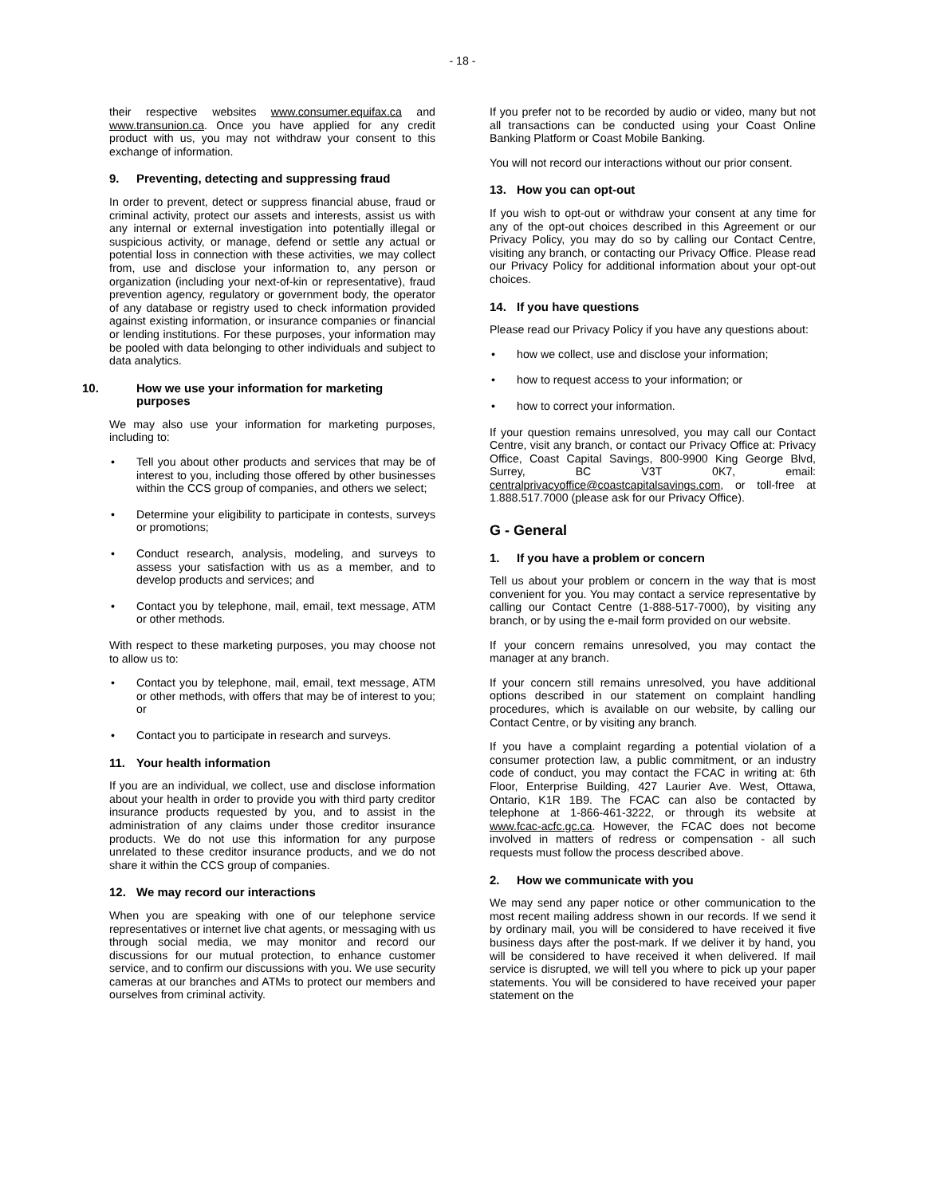- 18 -
their respective websites www.consumer.equifax.ca and www.transunion.ca. Once you have applied for any credit product with us, you may not withdraw your consent to this exchange of information.
9. Preventing, detecting and suppressing fraud
In order to prevent, detect or suppress financial abuse, fraud or criminal activity, protect our assets and interests, assist us with any internal or external investigation into potentially illegal or suspicious activity, or manage, defend or settle any actual or potential loss in connection with these activities, we may collect from, use and disclose your information to, any person or organization (including your next-of-kin or representative), fraud prevention agency, regulatory or government body, the operator of any database or registry used to check information provided against existing information, or insurance companies or financial or lending institutions. For these purposes, your information may be pooled with data belonging to other individuals and subject to data analytics.
10. How we use your information for marketing purposes
We may also use your information for marketing purposes, including to:
• Tell you about other products and services that may be of interest to you, including those offered by other businesses within the CCS group of companies, and others we select;
• Determine your eligibility to participate in contests, surveys or promotions;
• Conduct research, analysis, modeling, and surveys to assess your satisfaction with us as a member, and to develop products and services; and
• Contact you by telephone, mail, email, text message, ATM or other methods.
With respect to these marketing purposes, you may choose not to allow us to:
• Contact you by telephone, mail, email, text message, ATM or other methods, with offers that may be of interest to you; or
• Contact you to participate in research and surveys.
11. Your health information
If you are an individual, we collect, use and disclose information about your health in order to provide you with third party creditor insurance products requested by you, and to assist in the administration of any claims under those creditor insurance products. We do not use this information for any purpose unrelated to these creditor insurance products, and we do not share it within the CCS group of companies.
12. We may record our interactions
When you are speaking with one of our telephone service representatives or internet live chat agents, or messaging with us through social media, we may monitor and record our discussions for our mutual protection, to enhance customer service, and to confirm our discussions with you. We use security cameras at our branches and ATMs to protect our members and ourselves from criminal activity.
If you prefer not to be recorded by audio or video, many but not all transactions can be conducted using your Coast Online Banking Platform or Coast Mobile Banking.
You will not record our interactions without our prior consent.
13. How you can opt-out
If you wish to opt-out or withdraw your consent at any time for any of the opt-out choices described in this Agreement or our Privacy Policy, you may do so by calling our Contact Centre, visiting any branch, or contacting our Privacy Office. Please read our Privacy Policy for additional information about your opt-out choices.
14. If you have questions
Please read our Privacy Policy if you have any questions about:
• how we collect, use and disclose your information;
• how to request access to your information; or
• how to correct your information.
If your question remains unresolved, you may call our Contact Centre, visit any branch, or contact our Privacy Office at: Privacy Office, Coast Capital Savings, 800-9900 King George Blvd, Surrey, BC V3T 0K7, email: centralprivacyoffice@coastcapitalsavings.com, or toll-free at 1.888.517.7000 (please ask for our Privacy Office).
G - General
1. If you have a problem or concern
Tell us about your problem or concern in the way that is most convenient for you. You may contact a service representative by calling our Contact Centre (1-888-517-7000), by visiting any branch, or by using the e-mail form provided on our website.
If your concern remains unresolved, you may contact the manager at any branch.
If your concern still remains unresolved, you have additional options described in our statement on complaint handling procedures, which is available on our website, by calling our Contact Centre, or by visiting any branch.
If you have a complaint regarding a potential violation of a consumer protection law, a public commitment, or an industry code of conduct, you may contact the FCAC in writing at: 6th Floor, Enterprise Building, 427 Laurier Ave. West, Ottawa, Ontario, K1R 1B9. The FCAC can also be contacted by telephone at 1-866-461-3222, or through its website at www.fcac-acfc.gc.ca. However, the FCAC does not become involved in matters of redress or compensation - all such requests must follow the process described above.
2. How we communicate with you
We may send any paper notice or other communication to the most recent mailing address shown in our records. If we send it by ordinary mail, you will be considered to have received it five business days after the post-mark. If we deliver it by hand, you will be considered to have received it when delivered. If mail service is disrupted, we will tell you where to pick up your paper statements. You will be considered to have received your paper statement on the